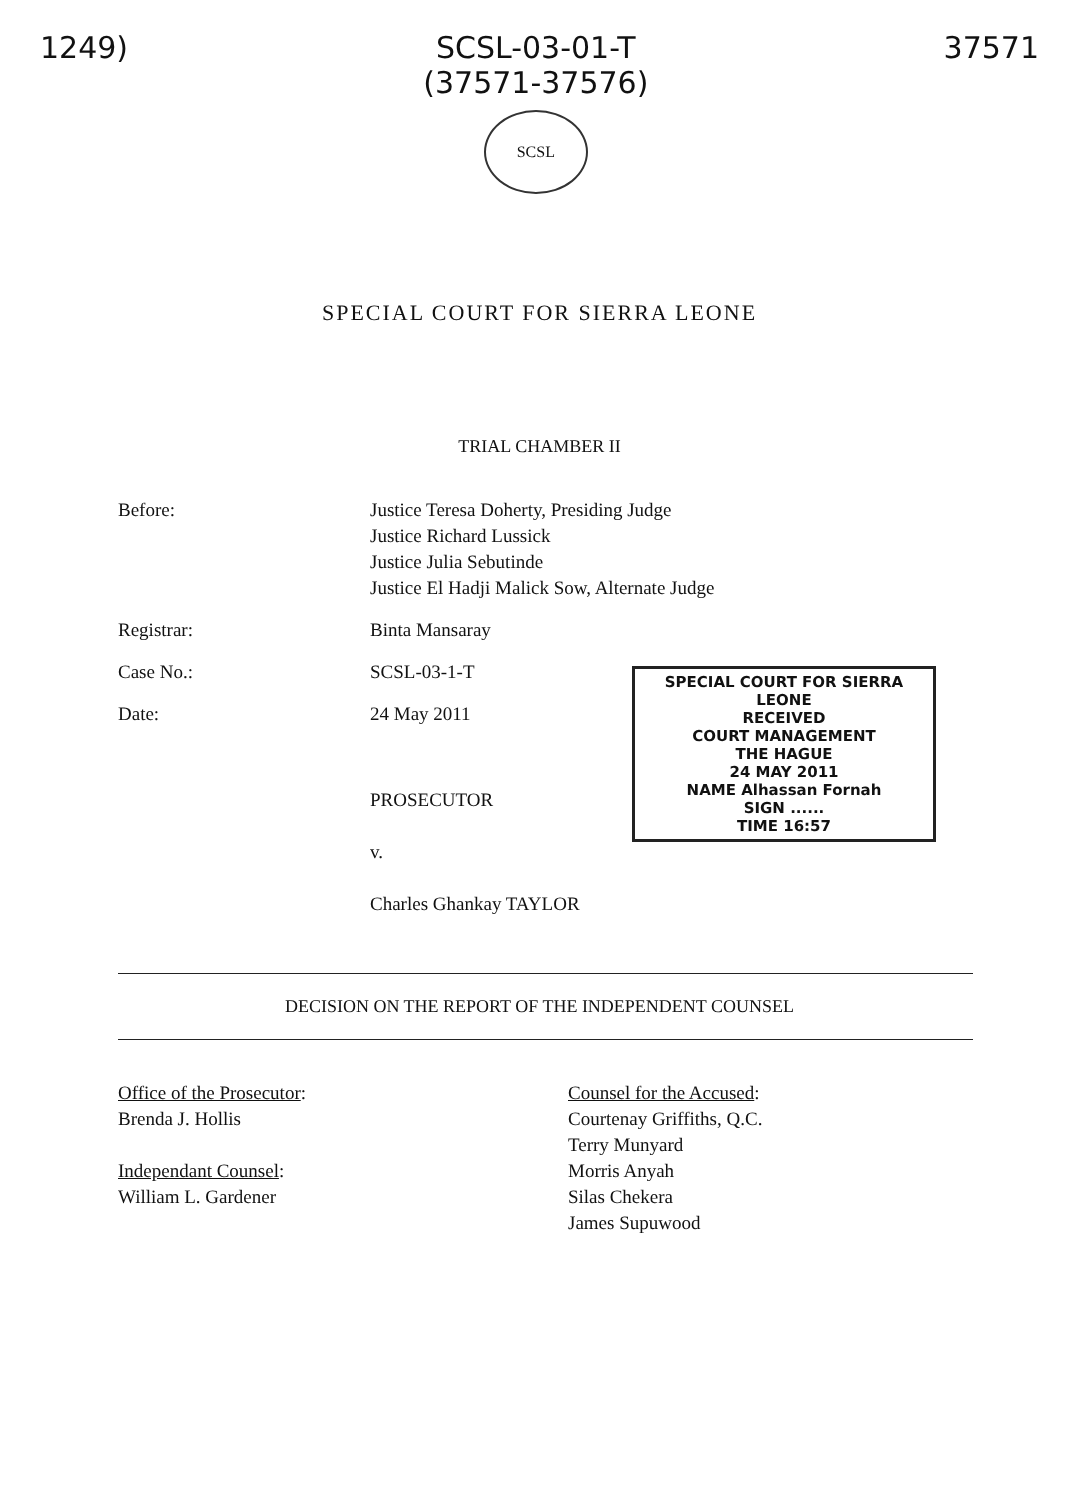1249) SCSL-03-01-T
(37571-37576)
SCSL
37571
SPECIAL COURT FOR SIERRA LEONE
TRIAL CHAMBER II
Before: Justice Teresa Doherty, Presiding Judge
Justice Richard Lussick
Justice Julia Sebutinde
Justice El Hadji Malick Sow, Alternate Judge
Registrar: Binta Mansaray
Case No.: SCSL-03-1-T
Date: 24 May 2011
SPECIAL COURT FOR SIERRA LEONE
RECEIVED
COURT MANAGEMENT
THE HAGUE
24 MAY 2011
NAME Alhassan Fornah
SIGN ......
TIME 16:57
PROSECUTOR
v.
Charles Ghankay TAYLOR
DECISION ON THE REPORT OF THE INDEPENDENT COUNSEL
Office of the Prosecutor:
Brenda J. Hollis
Independant Counsel:
William L. Gardener
Counsel for the Accused:
Courtenay Griffiths, Q.C.
Terry Munyard
Morris Anyah
Silas Chekera
James Supuwood